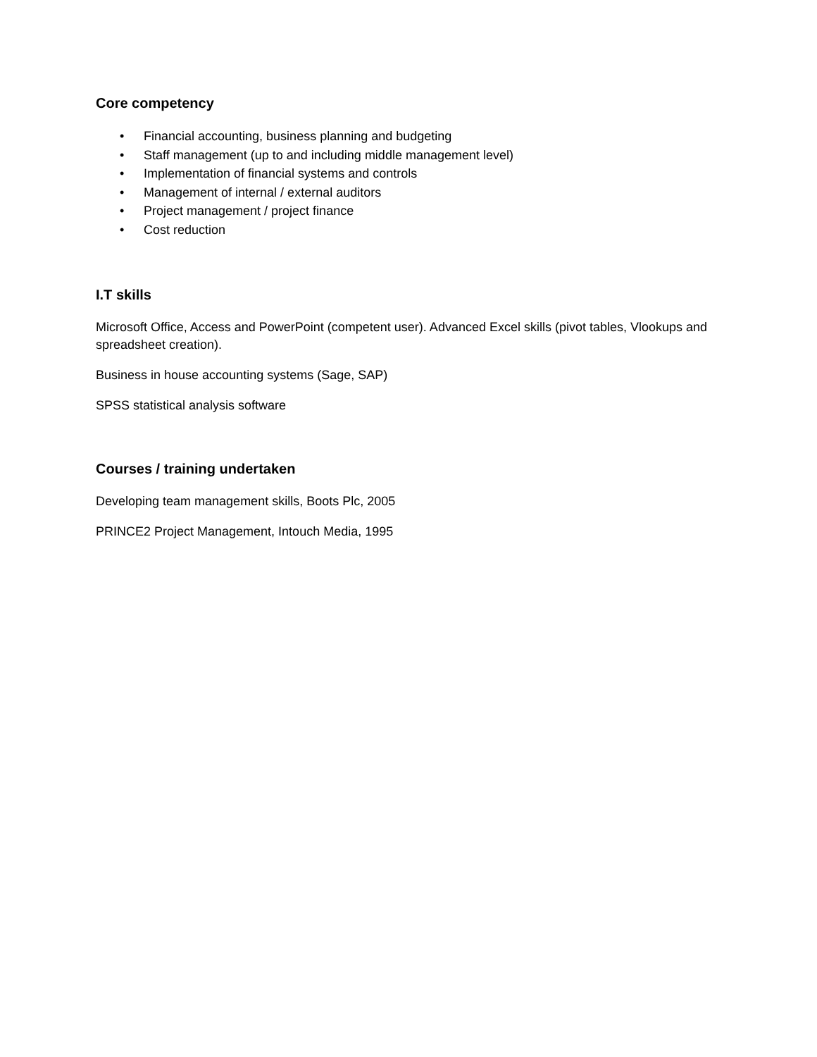Core competency
• Financial accounting, business planning and budgeting
• Staff management (up to and including middle management level)
• Implementation of financial systems and controls
• Management of internal / external auditors
• Project management / project finance
• Cost reduction
I.T skills
Microsoft Office, Access and PowerPoint (competent user). Advanced Excel skills (pivot tables, Vlookups and spreadsheet creation).
Business in house accounting systems (Sage, SAP)
SPSS statistical analysis software
Courses / training undertaken
Developing team management skills, Boots Plc, 2005
PRINCE2 Project Management, Intouch Media, 1995